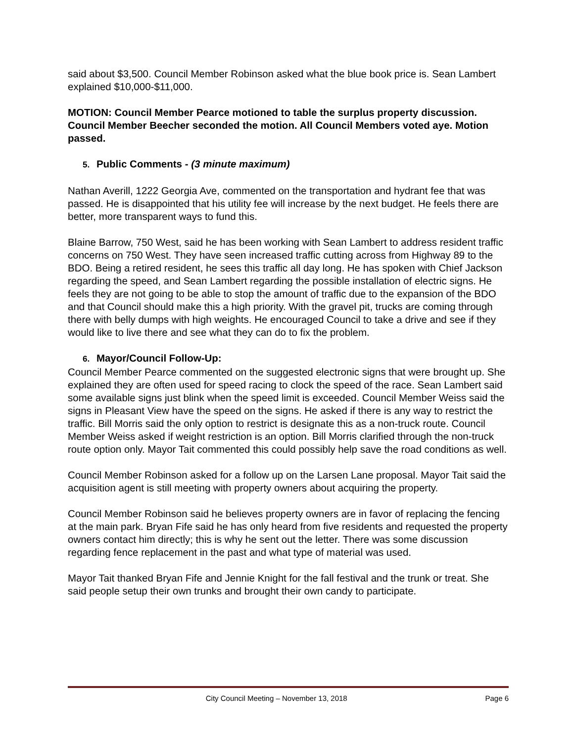said about $3,500. Council Member Robinson asked what the blue book price is. Sean Lambert explained $10,000-$11,000.
MOTION: Council Member Pearce motioned to table the surplus property discussion. Council Member Beecher seconded the motion. All Council Members voted aye. Motion passed.
5. Public Comments - (3 minute maximum)
Nathan Averill, 1222 Georgia Ave, commented on the transportation and hydrant fee that was passed. He is disappointed that his utility fee will increase by the next budget. He feels there are better, more transparent ways to fund this.
Blaine Barrow, 750 West, said he has been working with Sean Lambert to address resident traffic concerns on 750 West. They have seen increased traffic cutting across from Highway 89 to the BDO. Being a retired resident, he sees this traffic all day long. He has spoken with Chief Jackson regarding the speed, and Sean Lambert regarding the possible installation of electric signs. He feels they are not going to be able to stop the amount of traffic due to the expansion of the BDO and that Council should make this a high priority. With the gravel pit, trucks are coming through there with belly dumps with high weights. He encouraged Council to take a drive and see if they would like to live there and see what they can do to fix the problem.
6. Mayor/Council Follow-Up:
Council Member Pearce commented on the suggested electronic signs that were brought up. She explained they are often used for speed racing to clock the speed of the race. Sean Lambert said some available signs just blink when the speed limit is exceeded. Council Member Weiss said the signs in Pleasant View have the speed on the signs. He asked if there is any way to restrict the traffic. Bill Morris said the only option to restrict is designate this as a non-truck route. Council Member Weiss asked if weight restriction is an option. Bill Morris clarified through the non-truck route option only. Mayor Tait commented this could possibly help save the road conditions as well.
Council Member Robinson asked for a follow up on the Larsen Lane proposal. Mayor Tait said the acquisition agent is still meeting with property owners about acquiring the property.
Council Member Robinson said he believes property owners are in favor of replacing the fencing at the main park. Bryan Fife said he has only heard from five residents and requested the property owners contact him directly; this is why he sent out the letter. There was some discussion regarding fence replacement in the past and what type of material was used.
Mayor Tait thanked Bryan Fife and Jennie Knight for the fall festival and the trunk or treat. She said people setup their own trunks and brought their own candy to participate.
City Council Meeting – November 13, 2018 Page 6